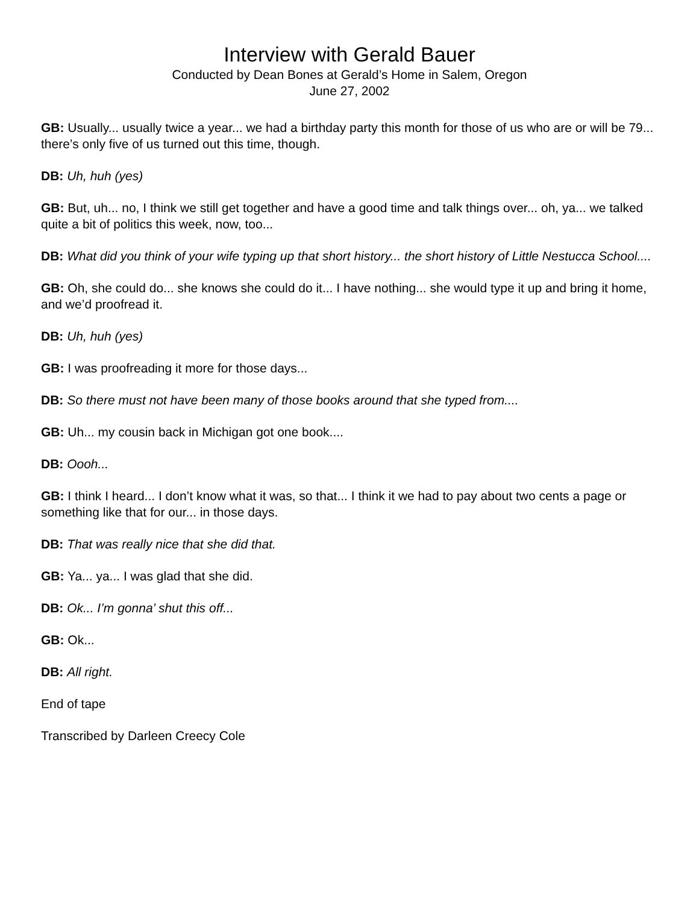Interview with Gerald Bauer
Conducted by Dean Bones at Gerald’s Home in Salem, Oregon
June 27, 2002
GB: Usually... usually twice a year... we had a birthday party this month for those of us who are or will be 79... there’s only five of us turned out this time, though.
DB: Uh, huh (yes)
GB: But, uh... no, I think we still get together and have a good time and talk things over... oh, ya... we talked quite a bit of politics this week, now, too...
DB: What did you think of your wife typing up that short history... the short history of Little Nestucca School....
GB: Oh, she could do... she knows she could do it... I have nothing... she would type it up and bring it home, and we’d proofread it.
DB: Uh, huh (yes)
GB: I was proofreading it more for those days...
DB: So there must not have been many of those books around that she typed from....
GB: Uh... my cousin back in Michigan got one book....
DB: Oooh...
GB: I think I heard... I don’t know what it was, so that... I think it we had to pay about two cents a page or something like that for our... in those days.
DB: That was really nice that she did that.
GB: Ya... ya... I was glad that she did.
DB: Ok... I’m gonna’ shut this off...
GB: Ok...
DB: All right.
End of tape
Transcribed by Darleen Creecy Cole